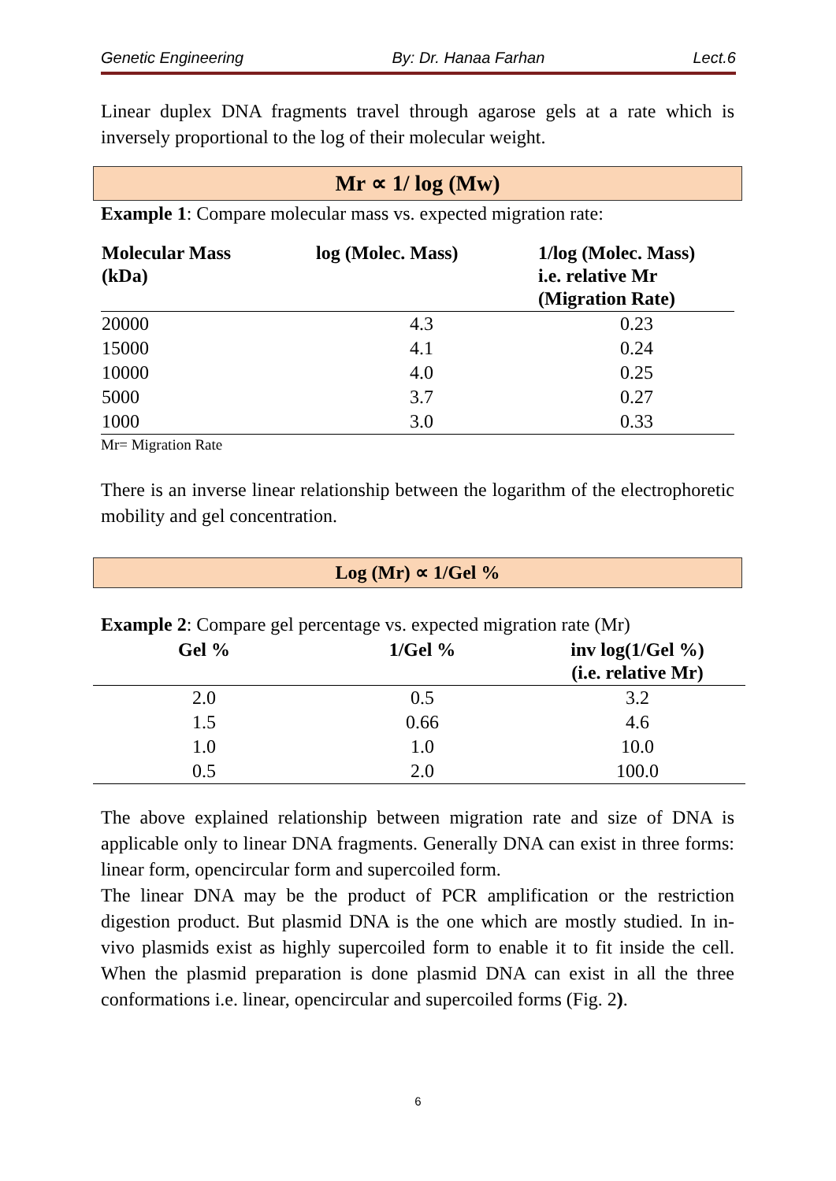Genetic Engineering By: Dr. Hanaa Farhan Lect.6
Linear duplex DNA fragments travel through agarose gels at a rate which is inversely proportional to the log of their molecular weight.
Mr ∝ 1/ log (Mw)
Example 1: Compare molecular mass vs. expected migration rate:
| Molecular Mass (kDa) | log (Molec. Mass) | 1/log (Molec. Mass) i.e. relative Mr (Migration Rate) |
| --- | --- | --- |
| 20000 | 4.3 | 0.23 |
| 15000 | 4.1 | 0.24 |
| 10000 | 4.0 | 0.25 |
| 5000 | 3.7 | 0.27 |
| 1000 | 3.0 | 0.33 |
Mr= Migration Rate
There is an inverse linear relationship between the logarithm of the electrophoretic mobility and gel concentration.
Log (Mr) ∝ 1/Gel %
Example 2: Compare gel percentage vs. expected migration rate (Mr)
| Gel % | 1/Gel % | inv log(1/Gel %) (i.e. relative Mr) |
| --- | --- | --- |
| 2.0 | 0.5 | 3.2 |
| 1.5 | 0.66 | 4.6 |
| 1.0 | 1.0 | 10.0 |
| 0.5 | 2.0 | 100.0 |
The above explained relationship between migration rate and size of DNA is applicable only to linear DNA fragments. Generally DNA can exist in three forms: linear form, opencircular form and supercoiled form.
The linear DNA may be the product of PCR amplification or the restriction digestion product. But plasmid DNA is the one which are mostly studied. In in-vivo plasmids exist as highly supercoiled form to enable it to fit inside the cell. When the plasmid preparation is done plasmid DNA can exist in all the three conformations i.e. linear, opencircular and supercoiled forms (Fig. 2).
6